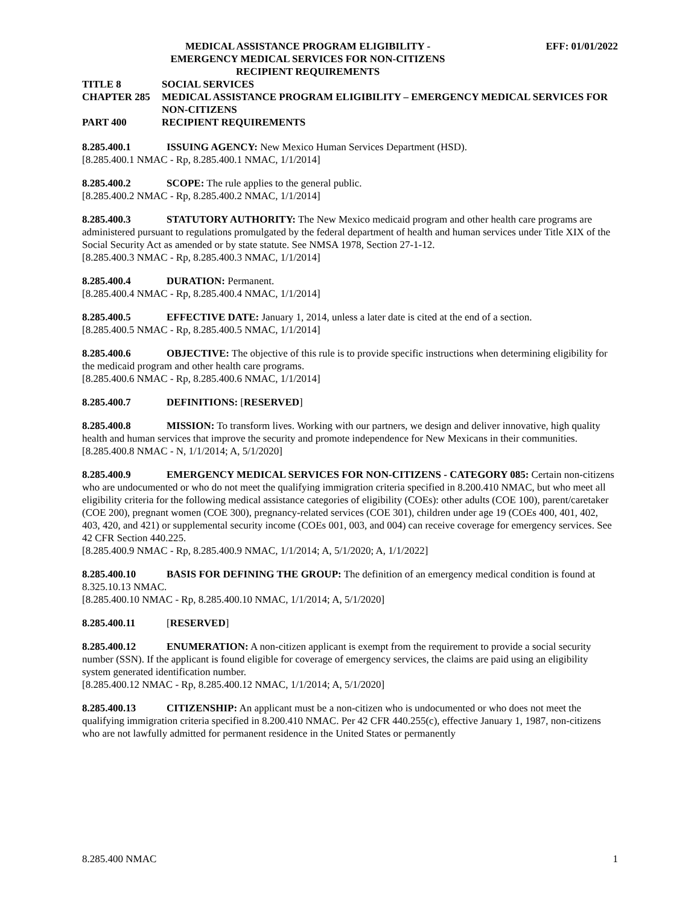MEDICAL ASSISTANCE PROGRAM ELIGIBILITY -
EMERGENCY MEDICAL SERVICES FOR NON-CITIZENS
RECIPIENT REQUIREMENTS
EFF: 01/01/2022
TITLE 8 SOCIAL SERVICES
CHAPTER 285 MEDICAL ASSISTANCE PROGRAM ELIGIBILITY – EMERGENCY MEDICAL SERVICES FOR NON-CITIZENS
PART 400 RECIPIENT REQUIREMENTS
8.285.400.1 ISSUING AGENCY: New Mexico Human Services Department (HSD).
[8.285.400.1 NMAC - Rp, 8.285.400.1 NMAC, 1/1/2014]
8.285.400.2 SCOPE: The rule applies to the general public.
[8.285.400.2 NMAC - Rp, 8.285.400.2 NMAC, 1/1/2014]
8.285.400.3 STATUTORY AUTHORITY: The New Mexico medicaid program and other health care programs are administered pursuant to regulations promulgated by the federal department of health and human services under Title XIX of the Social Security Act as amended or by state statute. See NMSA 1978, Section 27-1-12.
[8.285.400.3 NMAC - Rp, 8.285.400.3 NMAC, 1/1/2014]
8.285.400.4 DURATION: Permanent.
[8.285.400.4 NMAC - Rp, 8.285.400.4 NMAC, 1/1/2014]
8.285.400.5 EFFECTIVE DATE: January 1, 2014, unless a later date is cited at the end of a section.
[8.285.400.5 NMAC - Rp, 8.285.400.5 NMAC, 1/1/2014]
8.285.400.6 OBJECTIVE: The objective of this rule is to provide specific instructions when determining eligibility for the medicaid program and other health care programs.
[8.285.400.6 NMAC - Rp, 8.285.400.6 NMAC, 1/1/2014]
8.285.400.7 DEFINITIONS: [RESERVED]
8.285.400.8 MISSION: To transform lives. Working with our partners, we design and deliver innovative, high quality health and human services that improve the security and promote independence for New Mexicans in their communities.
[8.285.400.8 NMAC - N, 1/1/2014; A, 5/1/2020]
8.285.400.9 EMERGENCY MEDICAL SERVICES FOR NON-CITIZENS - CATEGORY 085: Certain non-citizens who are undocumented or who do not meet the qualifying immigration criteria specified in 8.200.410 NMAC, but who meet all eligibility criteria for the following medical assistance categories of eligibility (COEs): other adults (COE 100), parent/caretaker (COE 200), pregnant women (COE 300), pregnancy-related services (COE 301), children under age 19 (COEs 400, 401, 402, 403, 420, and 421) or supplemental security income (COEs 001, 003, and 004) can receive coverage for emergency services. See 42 CFR Section 440.225.
[8.285.400.9 NMAC - Rp, 8.285.400.9 NMAC, 1/1/2014; A, 5/1/2020; A, 1/1/2022]
8.285.400.10 BASIS FOR DEFINING THE GROUP: The definition of an emergency medical condition is found at 8.325.10.13 NMAC.
[8.285.400.10 NMAC - Rp, 8.285.400.10 NMAC, 1/1/2014; A, 5/1/2020]
8.285.400.11 [RESERVED]
8.285.400.12 ENUMERATION: A non-citizen applicant is exempt from the requirement to provide a social security number (SSN). If the applicant is found eligible for coverage of emergency services, the claims are paid using an eligibility system generated identification number.
[8.285.400.12 NMAC - Rp, 8.285.400.12 NMAC, 1/1/2014; A, 5/1/2020]
8.285.400.13 CITIZENSHIP: An applicant must be a non-citizen who is undocumented or who does not meet the qualifying immigration criteria specified in 8.200.410 NMAC. Per 42 CFR 440.255(c), effective January 1, 1987, non-citizens who are not lawfully admitted for permanent residence in the United States or permanently
8.285.400 NMAC 1